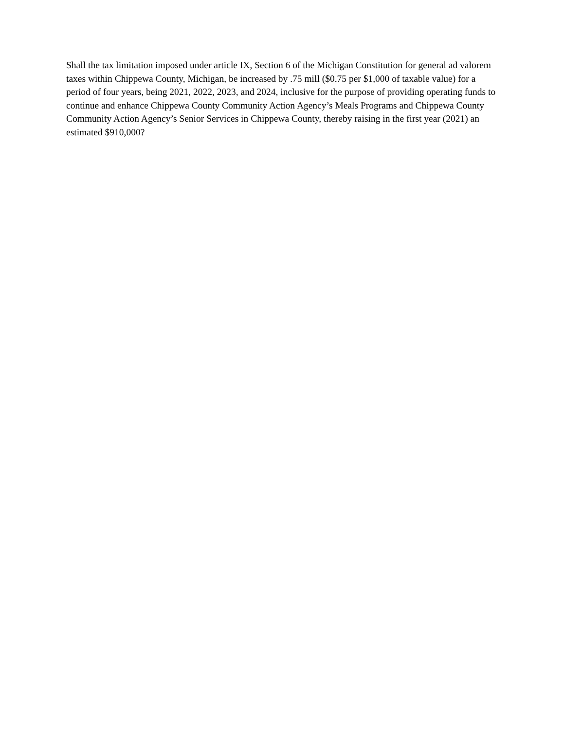Shall the tax limitation imposed under article IX, Section 6 of the Michigan Constitution for general ad valorem taxes within Chippewa County, Michigan, be increased by .75 mill ($0.75 per $1,000 of taxable value) for a period of four years, being 2021, 2022, 2023, and 2024, inclusive for the purpose of providing operating funds to continue and enhance Chippewa County Community Action Agency’s Meals Programs and Chippewa County Community Action Agency’s Senior Services in Chippewa County, thereby raising in the first year (2021) an estimated $910,000?